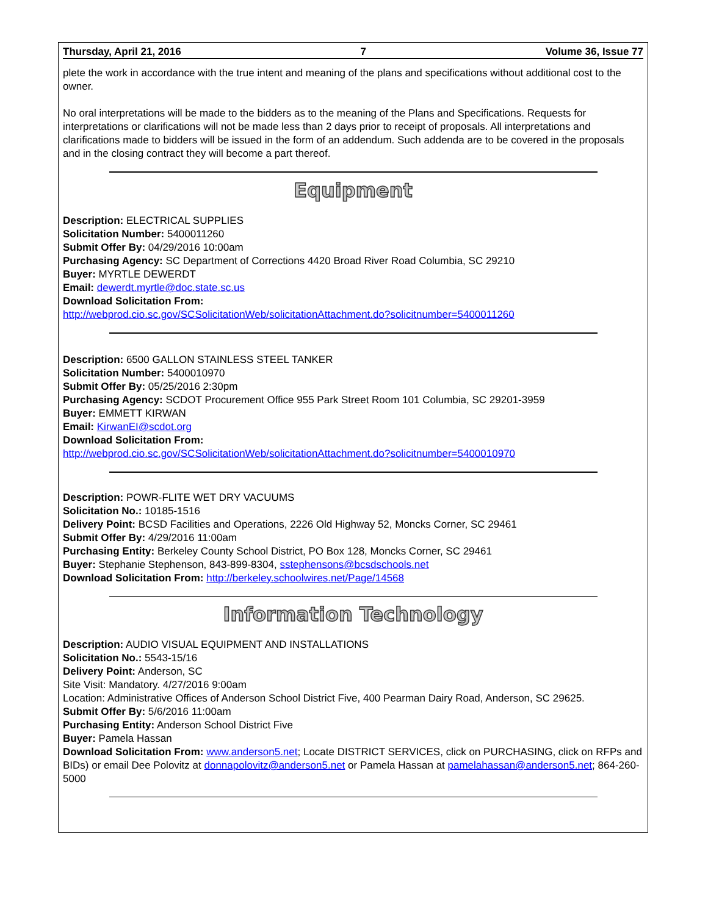Thursday, April 21, 2016 7 Volume 36, Issue 77
plete the work in accordance with the true intent and meaning of the plans and specifications without additional cost to the owner.
No oral interpretations will be made to the bidders as to the meaning of the Plans and Specifications. Requests for interpretations or clarifications will not be made less than 2 days prior to receipt of proposals. All interpretations and clarifications made to bidders will be issued in the form of an addendum. Such addenda are to be covered in the proposals and in the closing contract they will become a part thereof.
Equipment
Description: ELECTRICAL SUPPLIES
Solicitation Number: 5400011260
Submit Offer By: 04/29/2016 10:00am
Purchasing Agency: SC Department of Corrections 4420 Broad River Road Columbia, SC 29210
Buyer: MYRTLE DEWERDT
Email: dewerdt.myrtle@doc.state.sc.us
Download Solicitation From:
http://webprod.cio.sc.gov/SCSolicitationWeb/solicitationAttachment.do?solicitnumber=5400011260
Description: 6500 GALLON STAINLESS STEEL TANKER
Solicitation Number: 5400010970
Submit Offer By: 05/25/2016 2:30pm
Purchasing Agency: SCDOT Procurement Office 955 Park Street Room 101 Columbia, SC 29201-3959
Buyer: EMMETT KIRWAN
Email: KirwanEI@scdot.org
Download Solicitation From:
http://webprod.cio.sc.gov/SCSolicitationWeb/solicitationAttachment.do?solicitnumber=5400010970
Description: POWR-FLITE WET DRY VACUUMS
Solicitation No.: 10185-1516
Delivery Point: BCSD Facilities and Operations, 2226 Old Highway 52, Moncks Corner, SC 29461
Submit Offer By: 4/29/2016 11:00am
Purchasing Entity: Berkeley County School District, PO Box 128, Moncks Corner, SC 29461
Buyer: Stephanie Stephenson, 843-899-8304, sstephensons@bcsdschools.net
Download Solicitation From: http://berkeley.schoolwires.net/Page/14568
Information Technology
Description: AUDIO VISUAL EQUIPMENT AND INSTALLATIONS
Solicitation No.: 5543-15/16
Delivery Point: Anderson, SC
Site Visit: Mandatory. 4/27/2016 9:00am
Location: Administrative Offices of Anderson School District Five, 400 Pearman Dairy Road, Anderson, SC 29625.
Submit Offer By: 5/6/2016 11:00am
Purchasing Entity: Anderson School District Five
Buyer: Pamela Hassan
Download Solicitation From: www.anderson5.net; Locate DISTRICT SERVICES, click on PURCHASING, click on RFPs and BIDs) or email Dee Polovitz at donnapolovitz@anderson5.net or Pamela Hassan at pamelahassan@anderson5.net; 864-260-5000